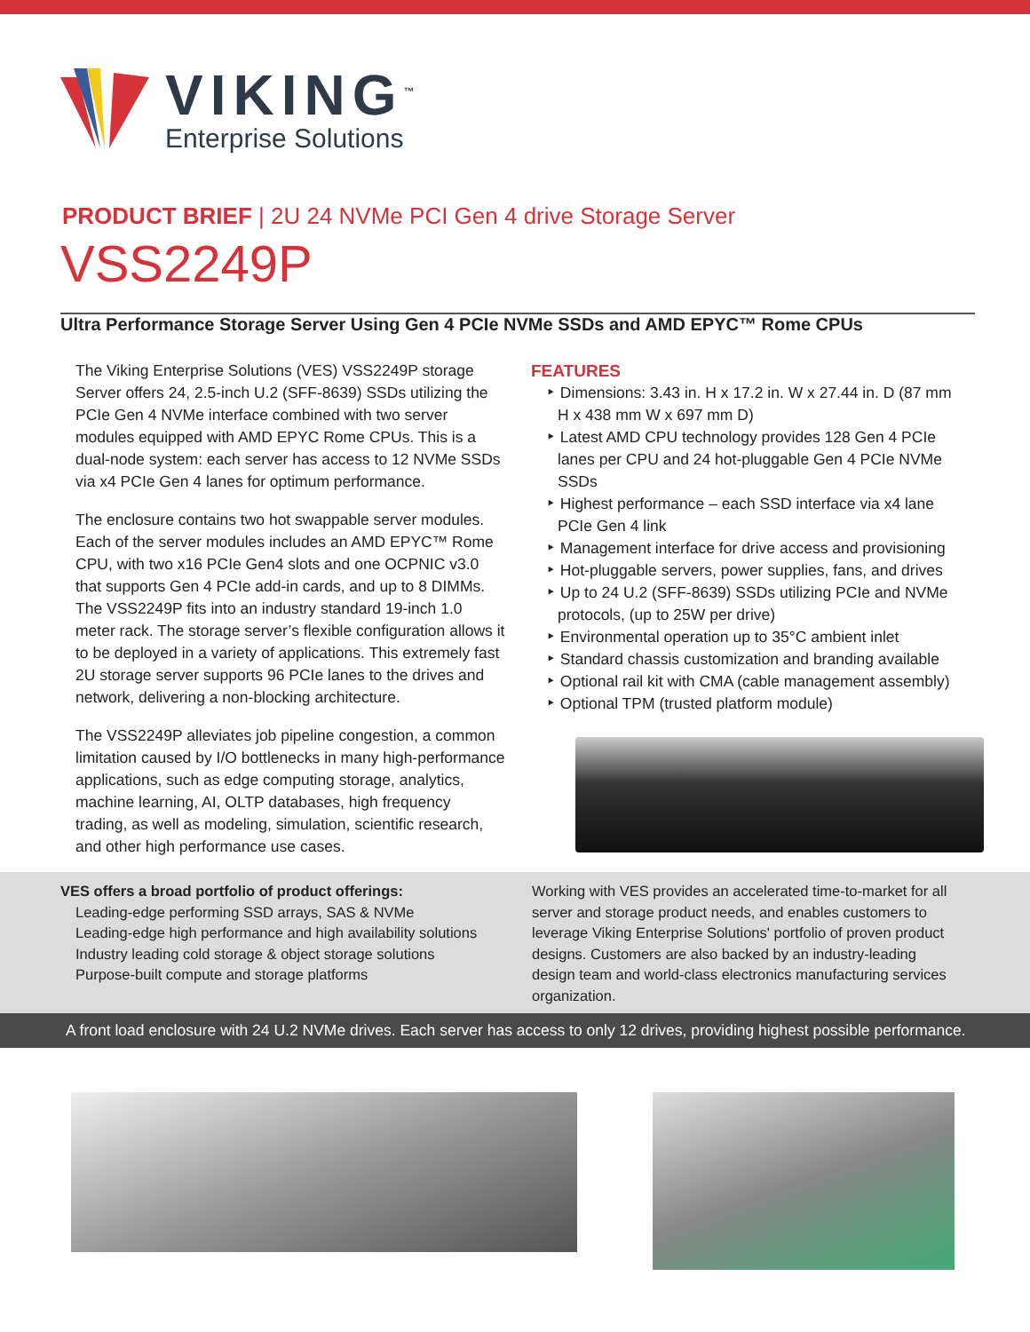VIKING<sup>™</sup>
Enterprise Solutions
PRODUCT BRIEF | 2U 24 NVMe PCI Gen 4 drive Storage Server
VSS2249P
Ultra Performance Storage Server Using Gen 4 PCIe NVMe SSDs and AMD EPYC™ Rome CPUs
The Viking Enterprise Solutions (VES) VSS2249P storage Server offers 24, 2.5-inch U.2 (SFF-8639) SSDs utilizing the PCIe Gen 4 NVMe interface combined with two server modules equipped with AMD EPYC Rome CPUs. This is a dual-node system: each server has access to 12 NVMe SSDs via x4 PCIe Gen 4 lanes for optimum performance.
The enclosure contains two hot swappable server modules. Each of the server modules includes an AMD EPYC™ Rome CPU, with two x16 PCIe Gen4 slots and one OCPNIC v3.0 that supports Gen 4 PCIe add-in cards, and up to 8 DIMMs. The VSS2249P fits into an industry standard 19-inch 1.0 meter rack. The storage server’s flexible configuration allows it to be deployed in a variety of applications. This extremely fast 2U storage server supports 96 PCIe lanes to the drives and network, delivering a non-blocking architecture.
The VSS2249P alleviates job pipeline congestion, a common limitation caused by I/O bottlenecks in many high-performance applications, such as edge computing storage, analytics, machine learning, AI, OLTP databases, high frequency trading, as well as modeling, simulation, scientific research, and other high performance use cases.
FEATURES
‣ Dimensions: 3.43 in. H x 17.2 in. W x 27.44 in. D (87 mm H x 438 mm W x 697 mm D)
‣ Latest AMD CPU technology provides 128 Gen 4 PCIe lanes per CPU and 24 hot-pluggable Gen 4 PCIe NVMe SSDs
‣ Highest performance – each SSD interface via x4 lane PCIe Gen 4 link
‣ Management interface for drive access and provisioning
‣ Hot-pluggable servers, power supplies, fans, and drives
‣ Up to 24 U.2 (SFF-8639) SSDs utilizing PCIe and NVMe protocols, (up to 25W per drive)
‣ Environmental operation up to 35°C ambient inlet
‣ Standard chassis customization and branding available
‣ Optional rail kit with CMA (cable management assembly)
‣ Optional TPM (trusted platform module)
VES offers a broad portfolio of product offerings:
Leading-edge performing SSD arrays, SAS & NVMe
Leading-edge high performance and high availability solutions
Industry leading cold storage & object storage solutions
Purpose-built compute and storage platforms
Working with VES provides an accelerated time-to-market for all server and storage product needs, and enables customers to leverage Viking Enterprise Solutions' portfolio of proven product designs. Customers are also backed by an industry-leading design team and world-class electronics manufacturing services organization.
A front load enclosure with 24 U.2 NVMe drives. Each server has access to only 12 drives, providing highest possible performance.